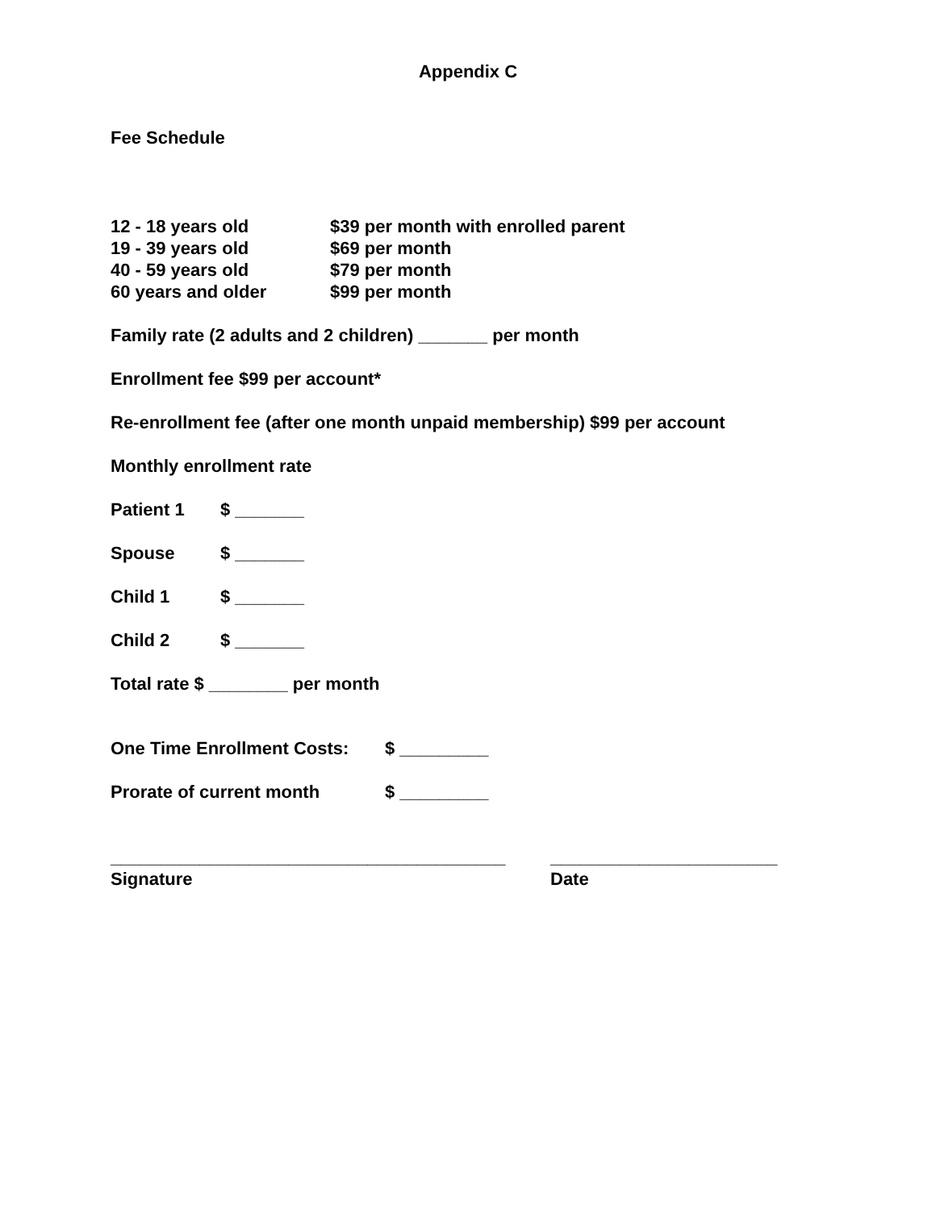Appendix C
Fee Schedule
12 - 18 years old $39 per month with enrolled parent
19 - 39 years old $69 per month
40 - 59 years old $79 per month
60 years and older $99 per month
Family rate (2 adults and 2 children) _______ per month
Enrollment fee $99 per account*
Re-enrollment fee (after one month unpaid membership) $99 per account
Monthly enrollment rate
Patient 1 $ _______
Spouse $ _______
Child 1 $ _______
Child 2 $ _______
Total rate $ ________ per month
One Time Enrollment Costs: $ _________
Prorate of current month $ _________
________________________________________ _______________________
Signature Date